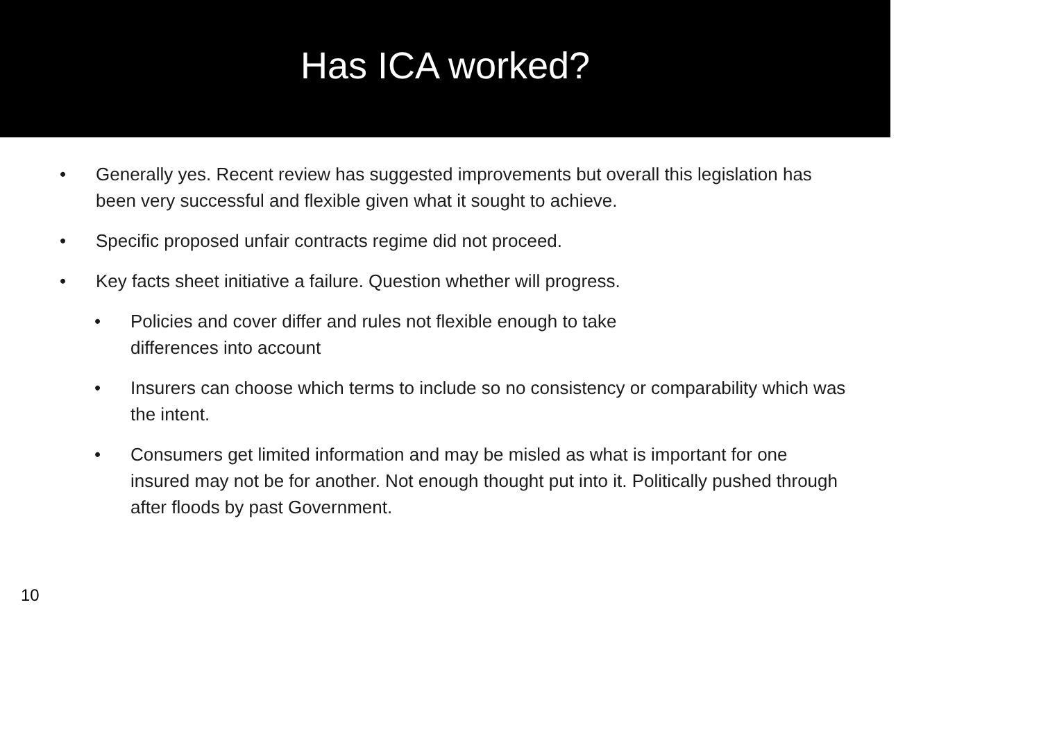Has ICA worked?
• Generally yes. Recent review has suggested improvements but overall this legislation has been very successful and flexible given what it sought to achieve.
• Specific proposed unfair contracts regime did not proceed.
• Key facts sheet initiative a failure. Question whether will progress.
• Policies and cover differ and rules not flexible enough to take
differences into account
• Insurers can choose which terms to include so no consistency or comparability which was the intent.
• Consumers get limited information and may be misled as what is important for one insured may not be for another. Not enough thought put into it. Politically pushed through after floods by past Government.
10